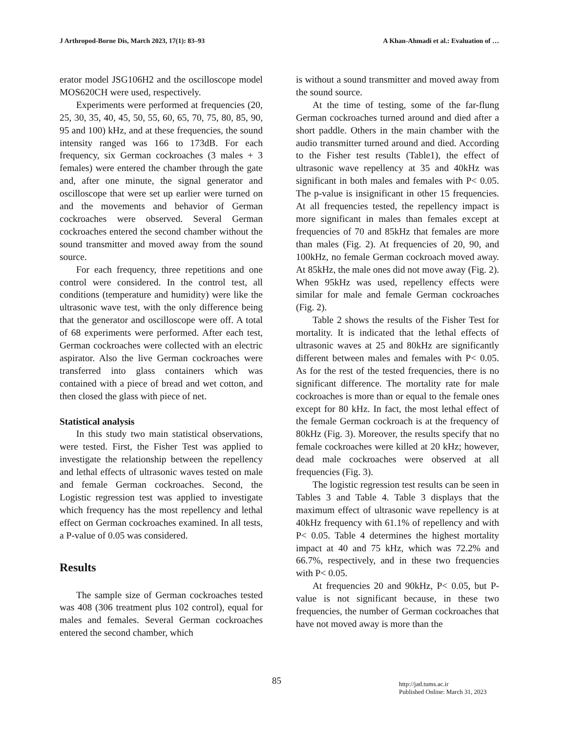J Arthropod-Borne Dis, March 2023, 17(1): 83–93 A Khan-Ahmadi et al.: Evaluation of …
erator model JSG106H2 and the oscilloscope model MOS620CH were used, respectively.
Experiments were performed at frequencies (20, 25, 30, 35, 40, 45, 50, 55, 60, 65, 70, 75, 80, 85, 90, 95 and 100) kHz, and at these frequencies, the sound intensity ranged was 166 to 173dB. For each frequency, six German cockroaches (3 males + 3 females) were entered the chamber through the gate and, after one minute, the signal generator and oscilloscope that were set up earlier were turned on and the movements and behavior of German cockroaches were observed. Several German cockroaches entered the second chamber without the sound transmitter and moved away from the sound source.
For each frequency, three repetitions and one control were considered. In the control test, all conditions (temperature and humidity) were like the ultrasonic wave test, with the only difference being that the generator and oscilloscope were off. A total of 68 experiments were performed. After each test, German cockroaches were collected with an electric aspirator. Also the live German cockroaches were transferred into glass containers which was contained with a piece of bread and wet cotton, and then closed the glass with piece of net.
Statistical analysis
In this study two main statistical observations, were tested. First, the Fisher Test was applied to investigate the relationship between the repellency and lethal effects of ultrasonic waves tested on male and female German cockroaches. Second, the Logistic regression test was applied to investigate which frequency has the most repellency and lethal effect on German cockroaches examined. In all tests, a P-value of 0.05 was considered.
Results
The sample size of German cockroaches tested was 408 (306 treatment plus 102 control), equal for males and females. Several German cockroaches entered the second chamber, which
is without a sound transmitter and moved away from the sound source.
At the time of testing, some of the far-flung German cockroaches turned around and died after a short paddle. Others in the main chamber with the audio transmitter turned around and died. According to the Fisher test results (Table1), the effect of ultrasonic wave repellency at 35 and 40kHz was significant in both males and females with P< 0.05. The p-value is insignificant in other 15 frequencies. At all frequencies tested, the repellency impact is more significant in males than females except at frequencies of 70 and 85kHz that females are more than males (Fig. 2). At frequencies of 20, 90, and 100kHz, no female German cockroach moved away. At 85kHz, the male ones did not move away (Fig. 2). When 95kHz was used, repellency effects were similar for male and female German cockroaches (Fig. 2).
Table 2 shows the results of the Fisher Test for mortality. It is indicated that the lethal effects of ultrasonic waves at 25 and 80kHz are significantly different between males and females with P< 0.05. As for the rest of the tested frequencies, there is no significant difference. The mortality rate for male cockroaches is more than or equal to the female ones except for 80 kHz. In fact, the most lethal effect of the female German cockroach is at the frequency of 80kHz (Fig. 3). Moreover, the results specify that no female cockroaches were killed at 20 kHz; however, dead male cockroaches were observed at all frequencies (Fig. 3).
The logistic regression test results can be seen in Tables 3 and Table 4. Table 3 displays that the maximum effect of ultrasonic wave repellency is at 40kHz frequency with 61.1% of repellency and with P< 0.05. Table 4 determines the highest mortality impact at 40 and 75 kHz, which was 72.2% and 66.7%, respectively, and in these two frequencies with P< 0.05.
At frequencies 20 and 90kHz, P< 0.05, but P-value is not significant because, in these two frequencies, the number of German cockroaches that have not moved away is more than the
85
http://jad.tums.ac.ir
Published Online: March 31, 2023